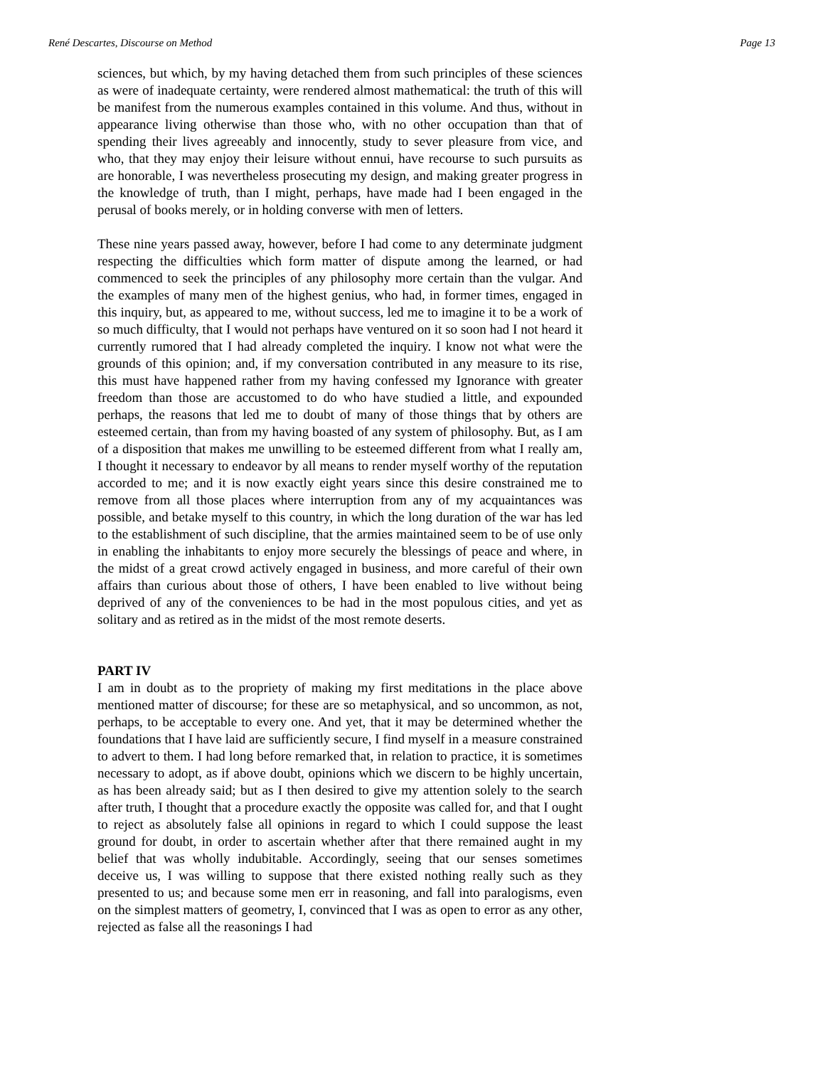René Descartes, Discourse on Method Page 13
sciences, but which, by my having detached them from such principles of these sciences as were of inadequate certainty, were rendered almost mathematical: the truth of this will be manifest from the numerous examples contained in this volume. And thus, without in appearance living otherwise than those who, with no other occupation than that of spending their lives agreeably and innocently, study to sever pleasure from vice, and who, that they may enjoy their leisure without ennui, have recourse to such pursuits as are honorable, I was nevertheless prosecuting my design, and making greater progress in the knowledge of truth, than I might, perhaps, have made had I been engaged in the perusal of books merely, or in holding converse with men of letters.
These nine years passed away, however, before I had come to any determinate judgment respecting the difficulties which form matter of dispute among the learned, or had commenced to seek the principles of any philosophy more certain than the vulgar. And the examples of many men of the highest genius, who had, in former times, engaged in this inquiry, but, as appeared to me, without success, led me to imagine it to be a work of so much difficulty, that I would not perhaps have ventured on it so soon had I not heard it currently rumored that I had already completed the inquiry. I know not what were the grounds of this opinion; and, if my conversation contributed in any measure to its rise, this must have happened rather from my having confessed my Ignorance with greater freedom than those are accustomed to do who have studied a little, and expounded perhaps, the reasons that led me to doubt of many of those things that by others are esteemed certain, than from my having boasted of any system of philosophy. But, as I am of a disposition that makes me unwilling to be esteemed different from what I really am, I thought it necessary to endeavor by all means to render myself worthy of the reputation accorded to me; and it is now exactly eight years since this desire constrained me to remove from all those places where interruption from any of my acquaintances was possible, and betake myself to this country, in which the long duration of the war has led to the establishment of such discipline, that the armies maintained seem to be of use only in enabling the inhabitants to enjoy more securely the blessings of peace and where, in the midst of a great crowd actively engaged in business, and more careful of their own affairs than curious about those of others, I have been enabled to live without being deprived of any of the conveniences to be had in the most populous cities, and yet as solitary and as retired as in the midst of the most remote deserts.
PART IV
I am in doubt as to the propriety of making my first meditations in the place above mentioned matter of discourse; for these are so metaphysical, and so uncommon, as not, perhaps, to be acceptable to every one. And yet, that it may be determined whether the foundations that I have laid are sufficiently secure, I find myself in a measure constrained to advert to them. I had long before remarked that, in relation to practice, it is sometimes necessary to adopt, as if above doubt, opinions which we discern to be highly uncertain, as has been already said; but as I then desired to give my attention solely to the search after truth, I thought that a procedure exactly the opposite was called for, and that I ought to reject as absolutely false all opinions in regard to which I could suppose the least ground for doubt, in order to ascertain whether after that there remained aught in my belief that was wholly indubitable. Accordingly, seeing that our senses sometimes deceive us, I was willing to suppose that there existed nothing really such as they presented to us; and because some men err in reasoning, and fall into paralogisms, even on the simplest matters of geometry, I, convinced that I was as open to error as any other, rejected as false all the reasonings I had